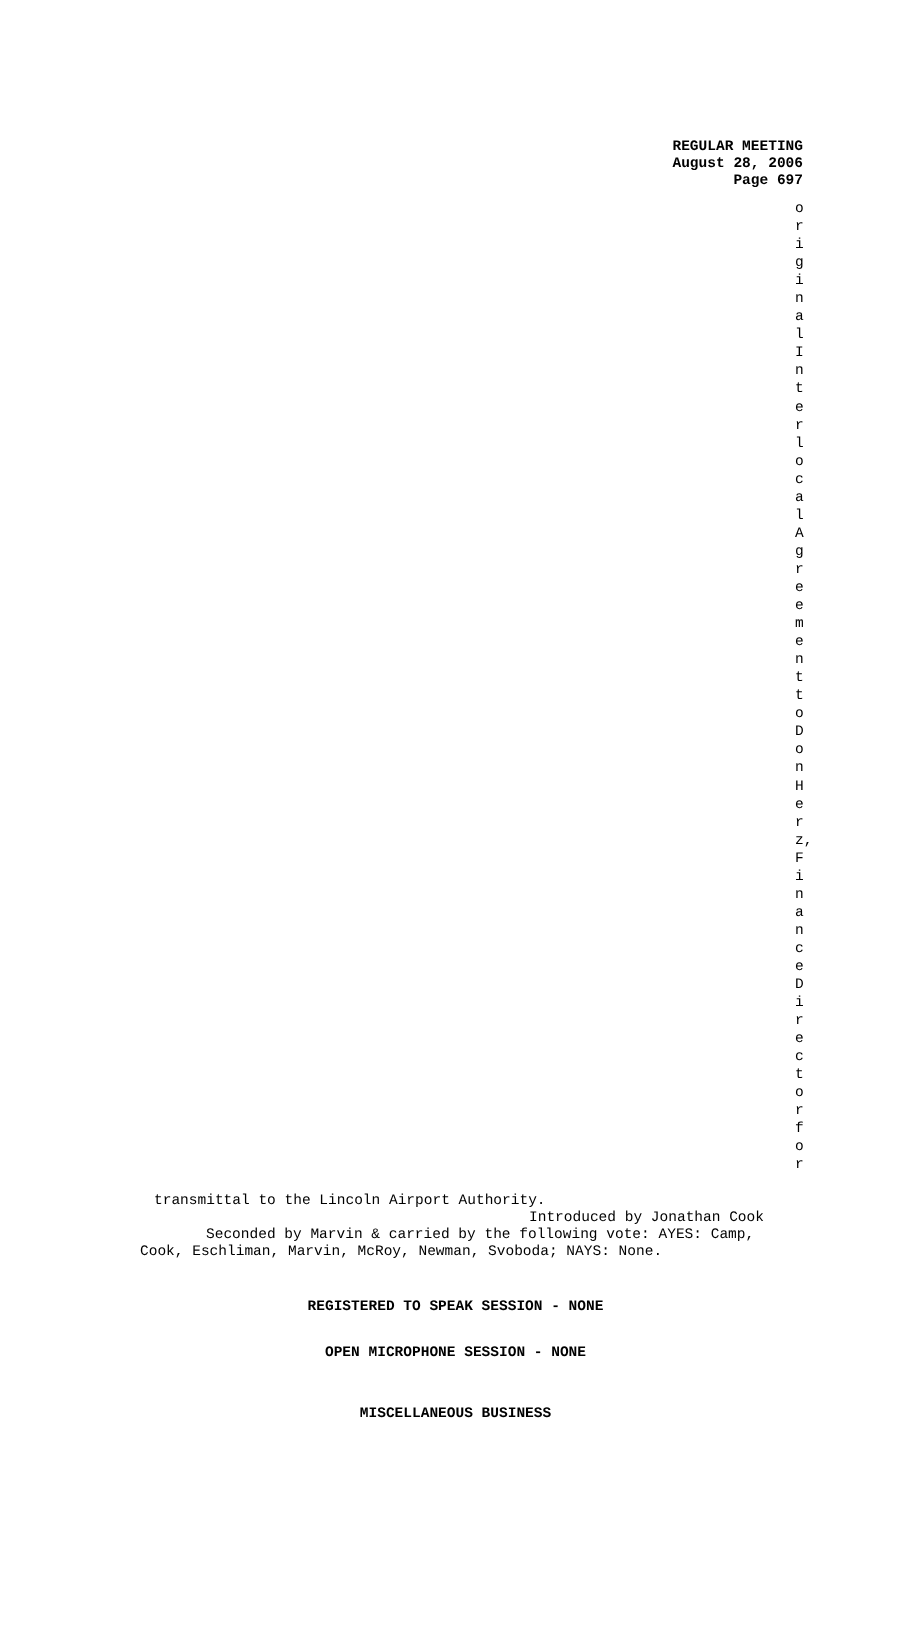REGULAR MEETING
August 28, 2006
Page 697
originalInterlocalAgreementtoDonHerz,FinanceDirectorfor
transmittal to the Lincoln Airport Authority.
Introduced by Jonathan Cook
Seconded by Marvin & carried by the following vote: AYES: Camp,
Cook, Eschliman, Marvin, McRoy, Newman, Svoboda; NAYS: None.
REGISTERED TO SPEAK SESSION - NONE
OPEN MICROPHONE SESSION - NONE
MISCELLANEOUS BUSINESS